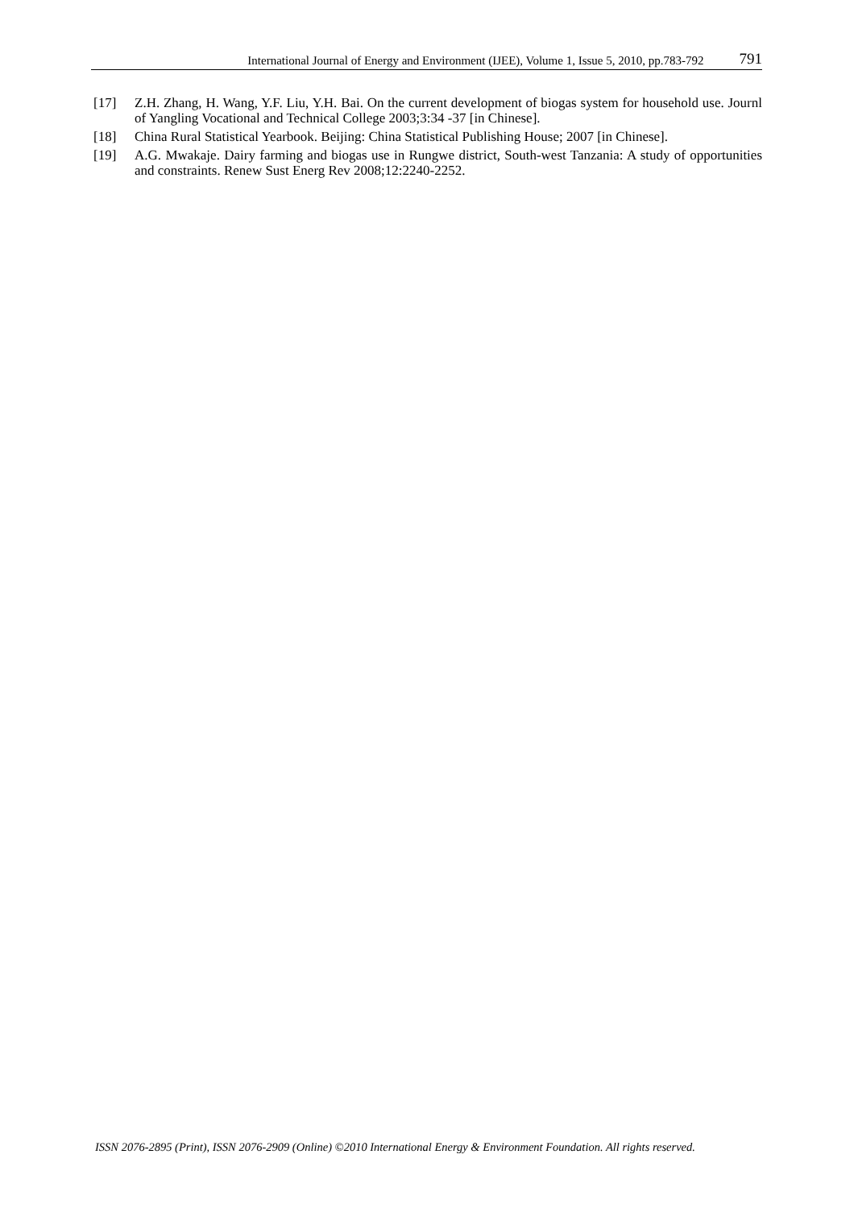International Journal of Energy and Environment (IJEE), Volume 1, Issue 5, 2010, pp.783-792 791
[17] Z.H. Zhang, H. Wang, Y.F. Liu, Y.H. Bai. On the current development of biogas system for household use. Journl of Yangling Vocational and Technical College 2003;3:34 -37 [in Chinese].
[18] China Rural Statistical Yearbook. Beijing: China Statistical Publishing House; 2007 [in Chinese].
[19] A.G. Mwakaje. Dairy farming and biogas use in Rungwe district, South-west Tanzania: A study of opportunities and constraints. Renew Sust Energ Rev 2008;12:2240-2252.
ISSN 2076-2895 (Print), ISSN 2076-2909 (Online) ©2010 International Energy & Environment Foundation. All rights reserved.